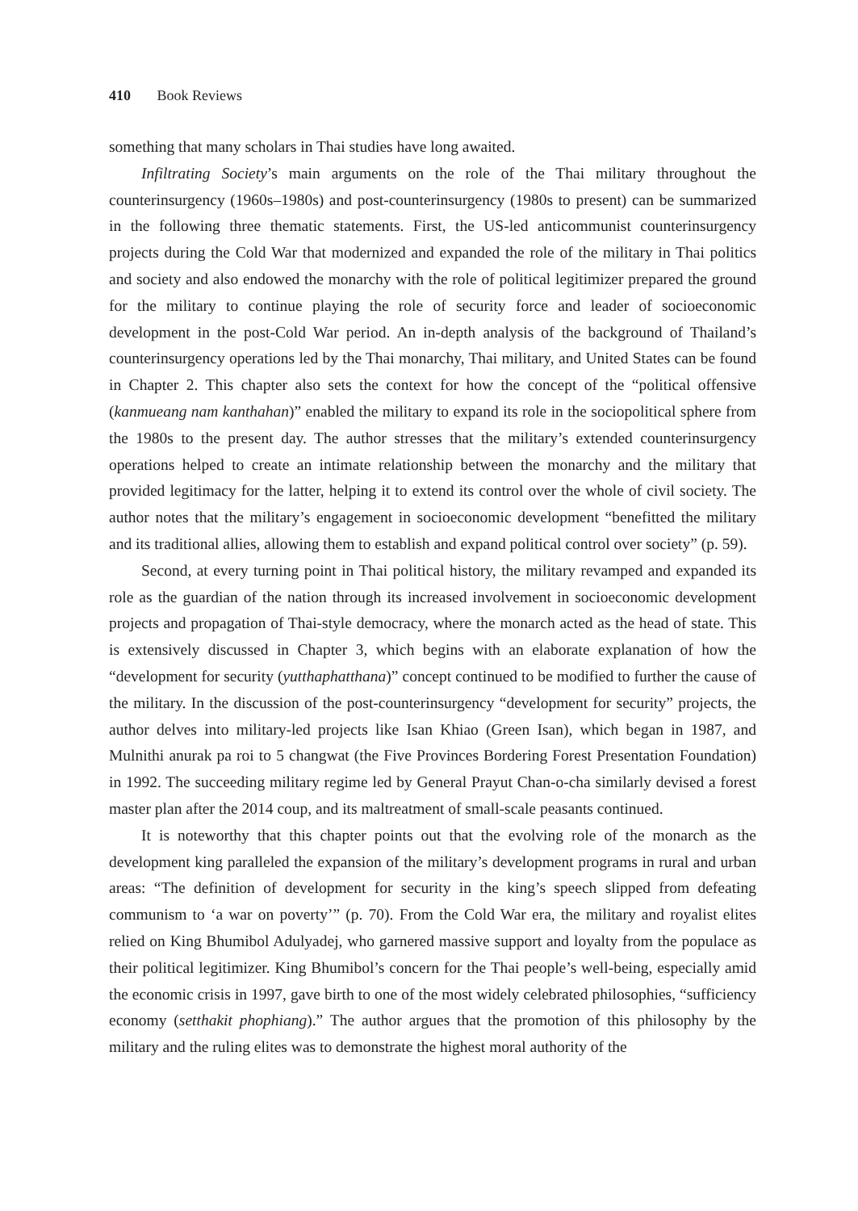410 Book Reviews
something that many scholars in Thai studies have long awaited.
Infiltrating Society’s main arguments on the role of the Thai military throughout the counterinsurgency (1960s–1980s) and post-counterinsurgency (1980s to present) can be summarized in the following three thematic statements. First, the US-led anticommunist counterinsurgency projects during the Cold War that modernized and expanded the role of the military in Thai politics and society and also endowed the monarchy with the role of political legitimizer prepared the ground for the military to continue playing the role of security force and leader of socioeconomic development in the post-Cold War period. An in-depth analysis of the background of Thailand’s counterinsurgency operations led by the Thai monarchy, Thai military, and United States can be found in Chapter 2. This chapter also sets the context for how the concept of the “political offensive (kanmueang nam kanthahan)” enabled the military to expand its role in the sociopolitical sphere from the 1980s to the present day. The author stresses that the military’s extended counterinsurgency operations helped to create an intimate relationship between the monarchy and the military that provided legitimacy for the latter, helping it to extend its control over the whole of civil society. The author notes that the military’s engagement in socioeconomic development “benefitted the military and its traditional allies, allowing them to establish and expand political control over society” (p. 59).
Second, at every turning point in Thai political history, the military revamped and expanded its role as the guardian of the nation through its increased involvement in socioeconomic development projects and propagation of Thai-style democracy, where the monarch acted as the head of state. This is extensively discussed in Chapter 3, which begins with an elaborate explanation of how the “development for security (yutthaphatthana)” concept continued to be modified to further the cause of the military. In the discussion of the post-counterinsurgency “development for security” projects, the author delves into military-led projects like Isan Khiao (Green Isan), which began in 1987, and Mulnithi anurak pa roi to 5 changwat (the Five Provinces Bordering Forest Presentation Foundation) in 1992. The succeeding military regime led by General Prayut Chan-o-cha similarly devised a forest master plan after the 2014 coup, and its maltreatment of small-scale peasants continued.
It is noteworthy that this chapter points out that the evolving role of the monarch as the development king paralleled the expansion of the military’s development programs in rural and urban areas: “The definition of development for security in the king’s speech slipped from defeating communism to ‘a war on poverty’” (p. 70). From the Cold War era, the military and royalist elites relied on King Bhumibol Adulyadej, who garnered massive support and loyalty from the populace as their political legitimizer. King Bhumibol’s concern for the Thai people’s well-being, especially amid the economic crisis in 1997, gave birth to one of the most widely celebrated philosophies, “sufficiency economy (setthakit phophiang).” The author argues that the promotion of this philosophy by the military and the ruling elites was to demonstrate the highest moral authority of the